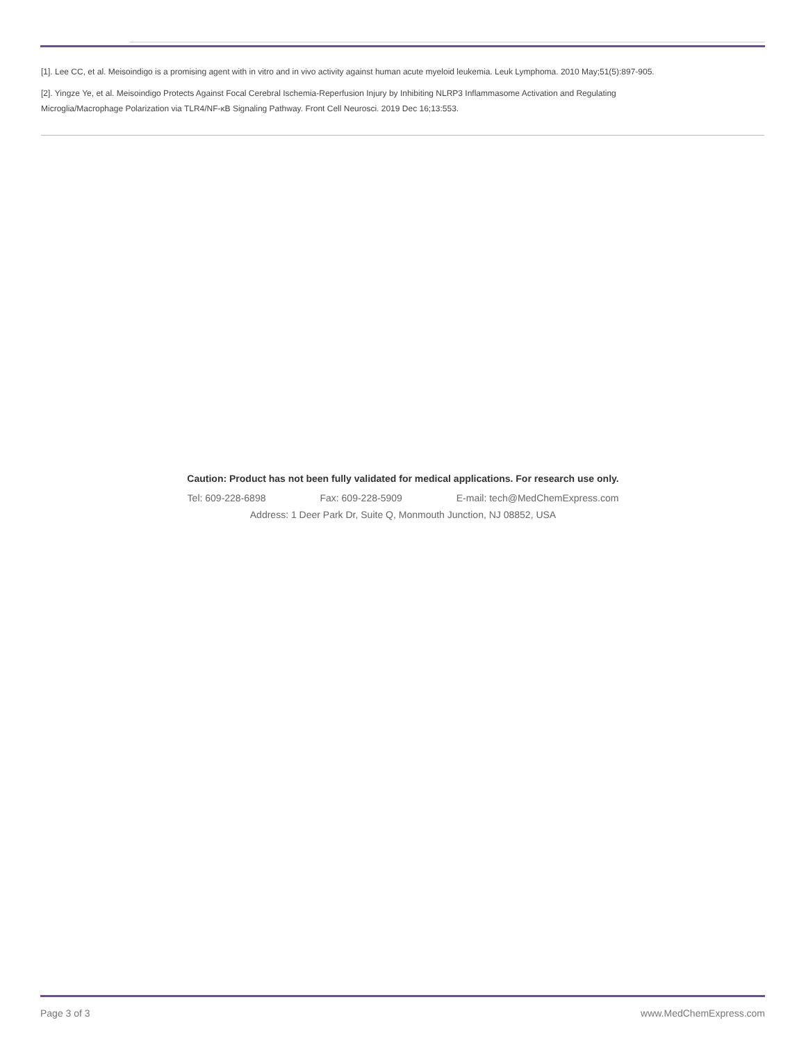[1]. Lee CC, et al. Meisoindigo is a promising agent with in vitro and in vivo activity against human acute myeloid leukemia. Leuk Lymphoma. 2010 May;51(5):897-905.
[2]. Yingze Ye, et al. Meisoindigo Protects Against Focal Cerebral Ischemia-Reperfusion Injury by Inhibiting NLRP3 Inflammasome Activation and Regulating
Microglia/Macrophage Polarization via TLR4/NF-κB Signaling Pathway. Front Cell Neurosci. 2019 Dec 16;13:553.
Caution: Product has not been fully validated for medical applications. For research use only.
Tel: 609-228-6898 Fax: 609-228-5909 E-mail: tech@MedChemExpress.com
Address: 1 Deer Park Dr, Suite Q, Monmouth Junction, NJ 08852, USA
Page 3 of 3 www.MedChemExpress.com